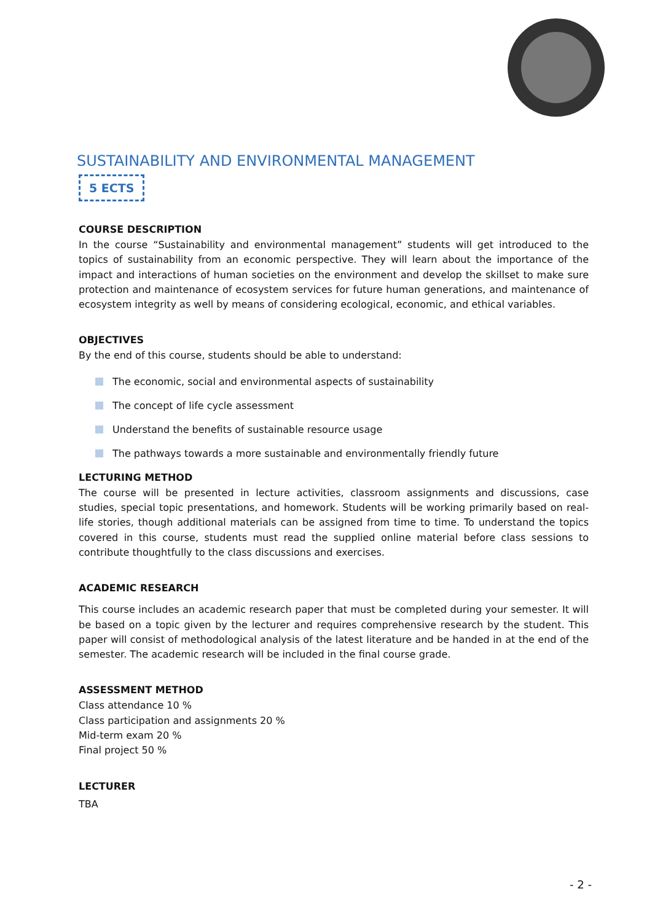SUSTAINABILITY AND ENVIRONMENTAL MANAGEMENT
5 ECTS
COURSE DESCRIPTION
In the course “Sustainability and environmental management” students will get introduced to the topics of sustainability from an economic perspective. They will learn about the importance of the impact and interactions of human societies on the environment and develop the skillset to make sure protection and maintenance of ecosystem services for future human generations, and maintenance of ecosystem integrity as well by means of considering ecological, economic, and ethical variables.
OBJECTIVES
By the end of this course, students should be able to understand:
The economic, social and environmental aspects of sustainability
The concept of life cycle assessment
Understand the benefits of sustainable resource usage
The pathways towards a more sustainable and environmentally friendly future
LECTURING METHOD
The course will be presented in lecture activities, classroom assignments and discussions, case studies, special topic presentations, and homework. Students will be working primarily based on real-life stories, though additional materials can be assigned from time to time. To understand the topics covered in this course, students must read the supplied online material before class sessions to contribute thoughtfully to the class discussions and exercises.
ACADEMIC RESEARCH
This course includes an academic research paper that must be completed during your semester. It will be based on a topic given by the lecturer and requires comprehensive research by the student. This paper will consist of methodological analysis of the latest literature and be handed in at the end of the semester. The academic research will be included in the final course grade.
ASSESSMENT METHOD
Class attendance 10 %
Class participation and assignments 20 %
Mid-term exam 20 %
Final project 50 %
LECTURER
TBA
- 2 -